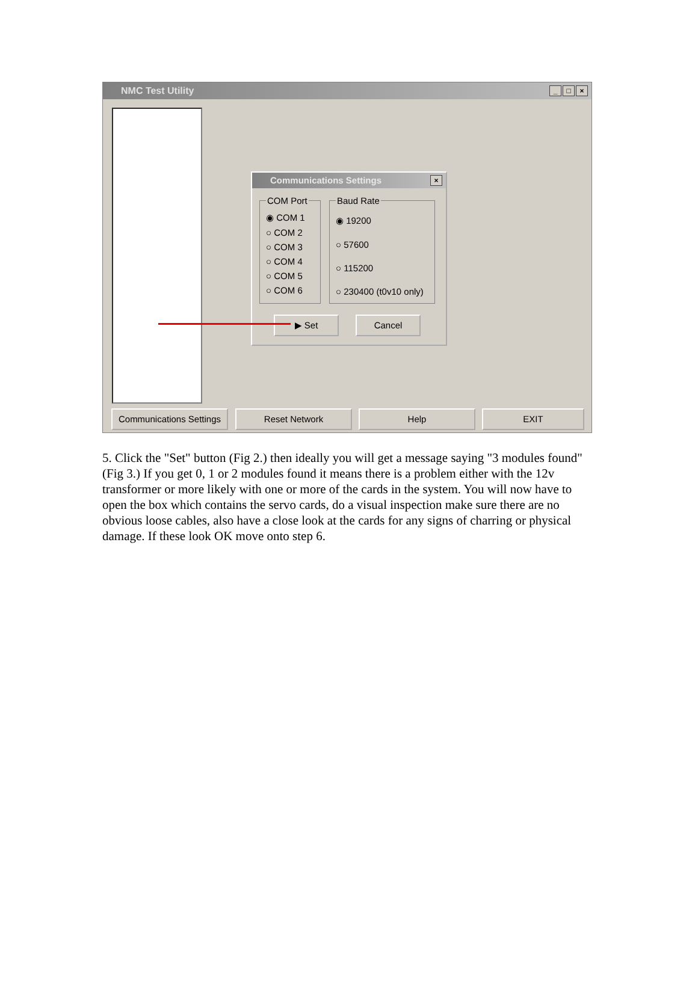NMC Test Utility
_ □ ×
Communications Settings
×
COM Port
◉ COM 1
○ COM 2
○ COM 3
○ COM 4
○ COM 5
○ COM 6
Baud Rate
◉ 19200
○ 57600
○ 115200
○ 230400 (t0v10 only)
▶ Set Cancel
Communications Settings
Reset Network Help EXIT
5. Click the "Set" button (Fig 2.) then ideally you will get a message saying "3 modules found" (Fig 3.) If you get 0, 1 or 2 modules found it means there is a problem either with the 12v transformer or more likely with one or more of the cards in the system. You will now have to open the box which contains the servo cards, do a visual inspection make sure there are no obvious loose cables, also have a close look at the cards for any signs of charring or physical damage. If these look OK move onto step 6.